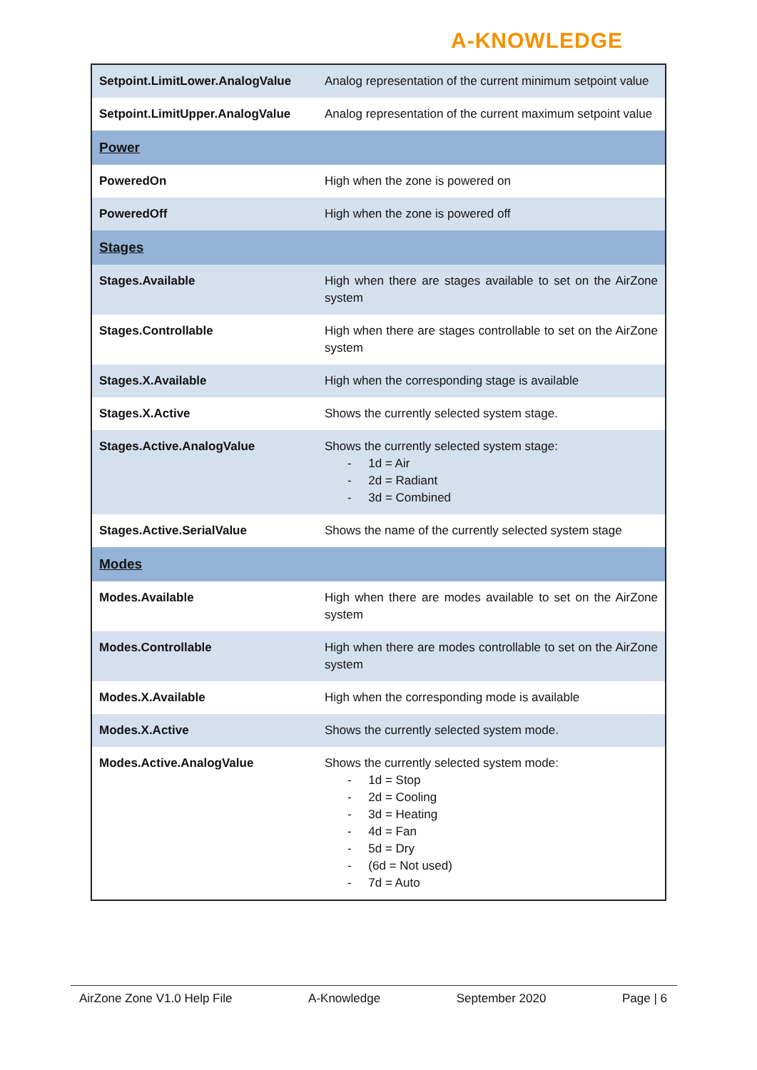A-KNOWLEDGE
| Setpoint.LimitLower.AnalogValue | Analog representation of the current minimum setpoint value |
| Setpoint.LimitUpper.AnalogValue | Analog representation of the current maximum setpoint value |
| Power | |
| PoweredOn | High when the zone is powered on |
| PoweredOff | High when the zone is powered off |
| Stages | |
| Stages.Available | High when there are stages available to set on the AirZone system |
| Stages.Controllable | High when there are stages controllable to set on the AirZone system |
| Stages.X.Available | High when the corresponding stage is available |
| Stages.X.Active | Shows the currently selected system stage. |
| Stages.Active.AnalogValue | Shows the currently selected system stage: - 1d = Air - 2d = Radiant - 3d = Combined |
| Stages.Active.SerialValue | Shows the name of the currently selected system stage |
| Modes | |
| Modes.Available | High when there are modes available to set on the AirZone system |
| Modes.Controllable | High when there are modes controllable to set on the AirZone system |
| Modes.X.Available | High when the corresponding mode is available |
| Modes.X.Active | Shows the currently selected system mode. |
| Modes.Active.AnalogValue | Shows the currently selected system mode: - 1d = Stop - 2d = Cooling - 3d = Heating - 4d = Fan - 5d = Dry - (6d = Not used) - 7d = Auto |
AirZone Zone V1.0 Help File A-Knowledge September 2020 Page | 6